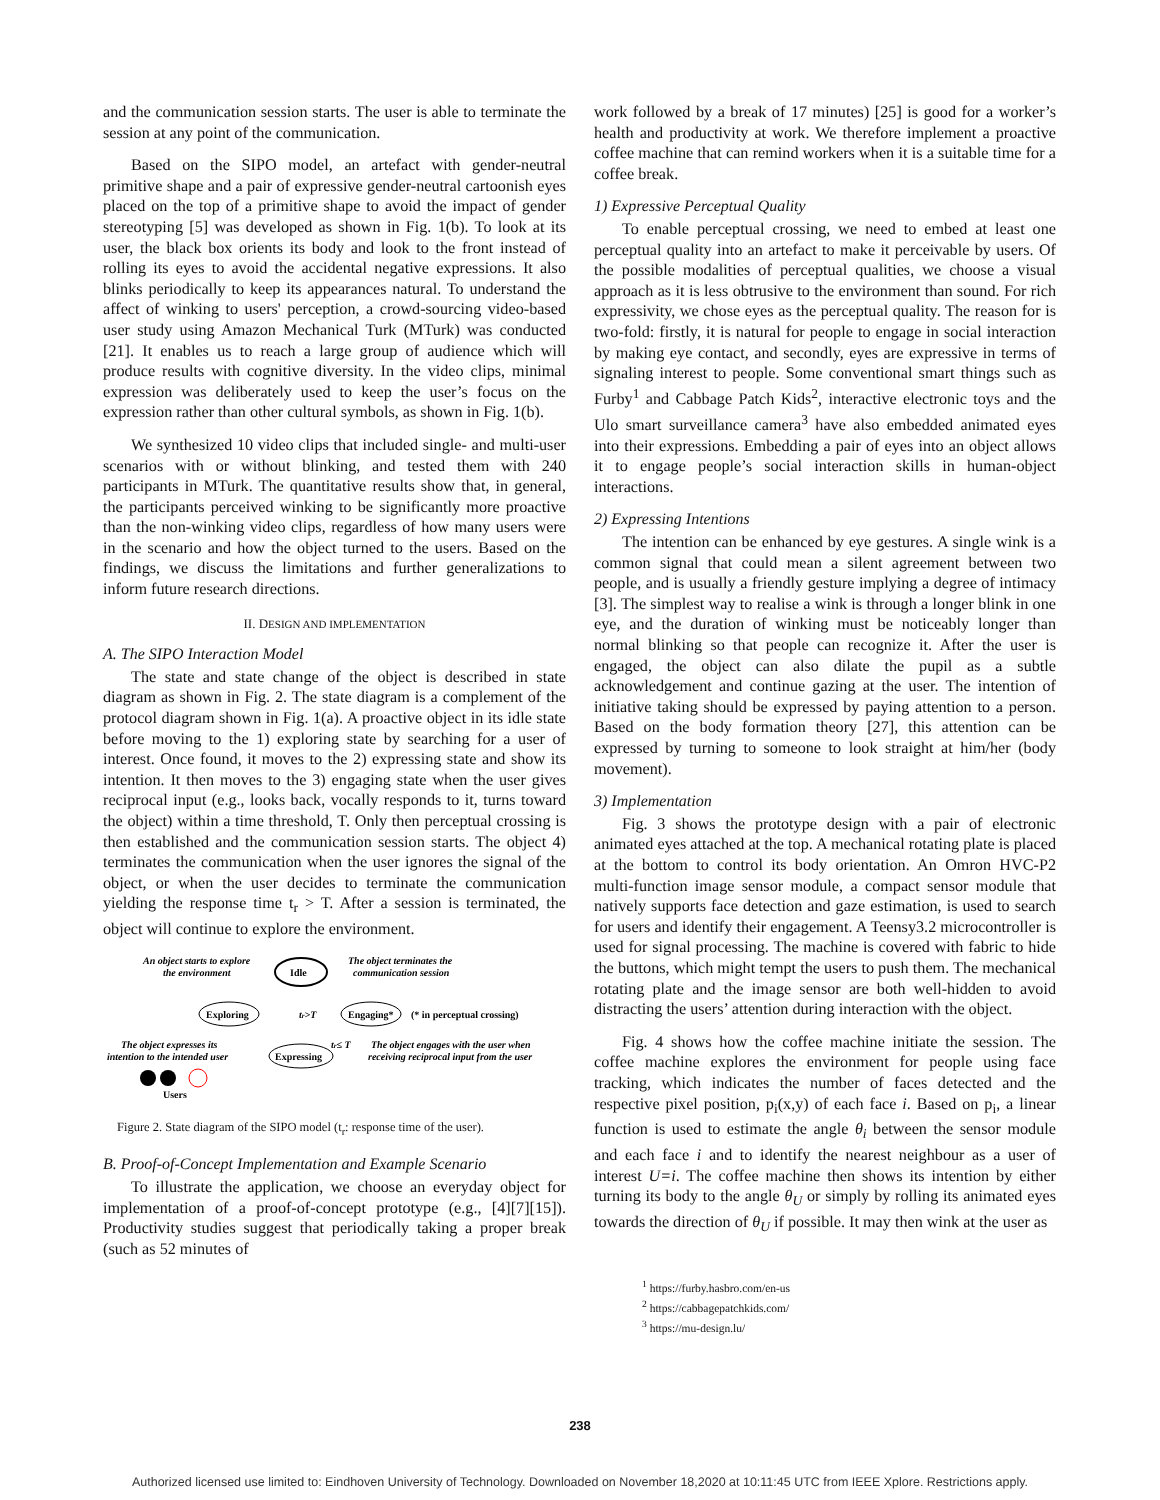and the communication session starts. The user is able to terminate the session at any point of the communication.
Based on the SIPO model, an artefact with gender-neutral primitive shape and a pair of expressive gender-neutral cartoonish eyes placed on the top of a primitive shape to avoid the impact of gender stereotyping [5] was developed as shown in Fig. 1(b). To look at its user, the black box orients its body and look to the front instead of rolling its eyes to avoid the accidental negative expressions. It also blinks periodically to keep its appearances natural. To understand the affect of winking to users' perception, a crowd-sourcing video-based user study using Amazon Mechanical Turk (MTurk) was conducted [21]. It enables us to reach a large group of audience which will produce results with cognitive diversity. In the video clips, minimal expression was deliberately used to keep the user’s focus on the expression rather than other cultural symbols, as shown in Fig. 1(b).
We synthesized 10 video clips that included single- and multi-user scenarios with or without blinking, and tested them with 240 participants in MTurk. The quantitative results show that, in general, the participants perceived winking to be significantly more proactive than the non-winking video clips, regardless of how many users were in the scenario and how the object turned to the users. Based on the findings, we discuss the limitations and further generalizations to inform future research directions.
II. DESIGN AND IMPLEMENTATION
A. The SIPO Interaction Model
The state and state change of the object is described in state diagram as shown in Fig. 2. The state diagram is a complement of the protocol diagram shown in Fig. 1(a). A proactive object in its idle state before moving to the 1) exploring state by searching for a user of interest. Once found, it moves to the 2) expressing state and show its intention. It then moves to the 3) engaging state when the user gives reciprocal input (e.g., looks back, vocally responds to it, turns toward the object) within a time threshold, T. Only then perceptual crossing is then established and the communication session starts. The object 4) terminates the communication when the user ignores the signal of the object, or when the user decides to terminate the communication yielding the response time t<sub>r</sub> > T. After a session is terminated, the object will continue to explore the environment.
An object starts to explore
the environment
Idle
The object terminates the
communication session
Exploring
tr>T
Engaging*
(* in perceptual crossing)
The object expresses its
intention to the intended user
Expressing
tr≤ T
The object engages with the user when
receiving reciprocal input from the user
Users
Figure 2. State diagram of the SIPO model (t<sub>r</sub>: response time of the user).
B. Proof-of-Concept Implementation and Example Scenario
To illustrate the application, we choose an everyday object for implementation of a proof-of-concept prototype (e.g., [4][7][15]). Productivity studies suggest that periodically taking a proper break (such as 52 minutes of
work followed by a break of 17 minutes) [25] is good for a worker’s health and productivity at work. We therefore implement a proactive coffee machine that can remind workers when it is a suitable time for a coffee break.
1) Expressive Perceptual Quality
To enable perceptual crossing, we need to embed at least one perceptual quality into an artefact to make it perceivable by users. Of the possible modalities of perceptual qualities, we choose a visual approach as it is less obtrusive to the environment than sound. For rich expressivity, we chose eyes as the perceptual quality. The reason for is two-fold: firstly, it is natural for people to engage in social interaction by making eye contact, and secondly, eyes are expressive in terms of signaling interest to people. Some conventional smart things such as Furby<sup>1</sup> and Cabbage Patch Kids<sup>2</sup>, interactive electronic toys and the Ulo smart surveillance camera<sup>3</sup> have also embedded animated eyes into their expressions. Embedding a pair of eyes into an object allows it to engage people’s social interaction skills in human-object interactions.
2) Expressing Intentions
The intention can be enhanced by eye gestures. A single wink is a common signal that could mean a silent agreement between two people, and is usually a friendly gesture implying a degree of intimacy [3]. The simplest way to realise a wink is through a longer blink in one eye, and the duration of winking must be noticeably longer than normal blinking so that people can recognize it. After the user is engaged, the object can also dilate the pupil as a subtle acknowledgement and continue gazing at the user. The intention of initiative taking should be expressed by paying attention to a person. Based on the body formation theory [27], this attention can be expressed by turning to someone to look straight at him/her (body movement).
3) Implementation
Fig. 3 shows the prototype design with a pair of electronic animated eyes attached at the top. A mechanical rotating plate is placed at the bottom to control its body orientation. An Omron HVC-P2 multi-function image sensor module, a compact sensor module that natively supports face detection and gaze estimation, is used to search for users and identify their engagement. A Teensy3.2 microcontroller is used for signal processing. The machine is covered with fabric to hide the buttons, which might tempt the users to push them. The mechanical rotating plate and the image sensor are both well-hidden to avoid distracting the users’ attention during interaction with the object.
Fig. 4 shows how the coffee machine initiate the session. The coffee machine explores the environment for people using face tracking, which indicates the number of faces detected and the respective pixel position, p<sub>i</sub>(x,y) of each face i. Based on p<sub>i</sub>, a linear function is used to estimate the angle θ<sub>i</sub> between the sensor module and each face i and to identify the nearest neighbour as a user of interest U=i. The coffee machine then shows its intention by either turning its body to the angle θ<sub>U</sub> or simply by rolling its animated eyes towards the direction of θ<sub>U</sub> if possible. It may then wink at the user as
<sup>1</sup> https://furby.hasbro.com/en-us
<sup>2</sup> https://cabbagepatchkids.com/
<sup>3</sup> https://mu-design.lu/
238
Authorized licensed use limited to: Eindhoven University of Technology. Downloaded on November 18,2020 at 10:11:45 UTC from IEEE Xplore. Restrictions apply.